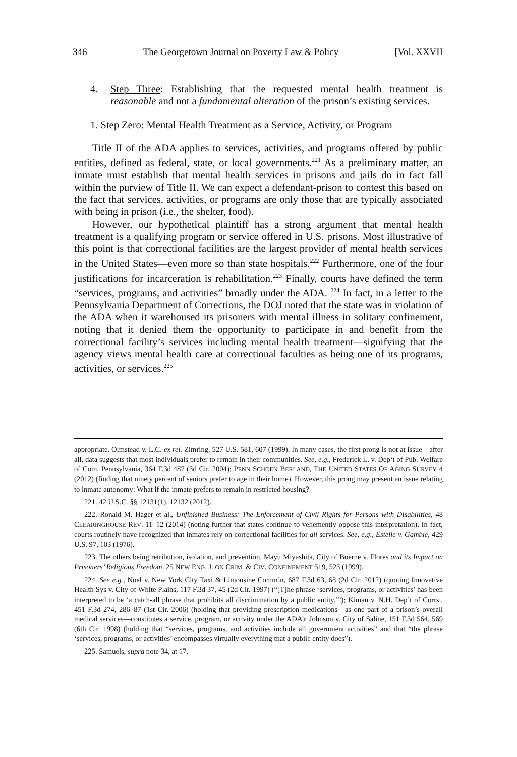346 The Georgetown Journal on Poverty Law & Policy [Vol. XXVII
4. Step Three: Establishing that the requested mental health treatment is reasonable and not a fundamental alteration of the prison’s existing services.
1. Step Zero: Mental Health Treatment as a Service, Activity, or Program
Title II of the ADA applies to services, activities, and programs offered by public entities, defined as federal, state, or local governments.<sup>221</sup> As a preliminary matter, an inmate must establish that mental health services in prisons and jails do in fact fall within the purview of Title II. We can expect a defendant-prison to contest this based on the fact that services, activities, or programs are only those that are typically associated with being in prison (i.e., the shelter, food).
However, our hypothetical plaintiff has a strong argument that mental health treatment is a qualifying program or service offered in U.S. prisons. Most illustrative of this point is that correctional facilities are the largest provider of mental health services in the United States—even more so than state hospitals.<sup>222</sup> Furthermore, one of the four justifications for incarceration is rehabilitation.<sup>223</sup> Finally, courts have defined the term “services, programs, and activities” broadly under the ADA. <sup>224</sup> In fact, in a letter to the Pennsylvania Department of Corrections, the DOJ noted that the state was in violation of the ADA when it warehoused its prisoners with mental illness in solitary confinement, noting that it denied them the opportunity to participate in and benefit from the correctional facility’s services including mental health treatment—signifying that the agency views mental health care at correctional faculties as being one of its programs, activities, or services.<sup>225</sup>
appropriate. Olmstead v. L.C. ex rel. Zimring, 527 U.S. 581, 607 (1999). In many cases, the first prong is not at issue—after all, data suggests that most individuals prefer to remain in their communities. See, e.g., Frederick L. v. Dep‘t of Pub. Welfare of Com. Pennsylvania, 364 F.3d 487 (3d Cir. 2004); PENN SCHOEN BERLAND, THE UNITED STATES OF AGING SURVEY 4 (2012) (finding that ninety percent of seniors prefer to age in their home). However, this prong may present an issue relating to inmate autonomy: What if the inmate prefers to remain in restricted housing?
221. 42 U.S.C. §§ 12131(1), 12132 (2012).
222. Ronald M. Hager et al., Unfinished Business: The Enforcement of Civil Rights for Persons with Disabilities, 48 CLEARINGHOUSE REV. 11–12 (2014) (noting further that states continue to vehemently oppose this interpretation). In fact, courts routinely have recognized that inmates rely on correctional facilities for all services. See, e.g., Estelle v. Gamble, 429 U.S. 97, 103 (1976).
223. The others being retribution, isolation, and prevention. Mayu Miyashita, City of Boerne v. Flores and its Impact on Prisoners’ Religious Freedom, 25 NEW ENG. J. ON CRIM. & CIV. CONFINEMENT 519, 523 (1999).
224. See e.g., Noel v. New York City Taxi & Limousine Comm’n, 687 F.3d 63, 68 (2d Cir. 2012) (quoting Innovative Health Sys v. City of White Plains, 117 F.3d 37, 45 (2d Cir. 1997) (“[T]he phrase ‘services, programs, or activities’ has been interpreted to be ‘a catch-all phrase that prohibits all discrimination by a public entity.’”); Kiman v. N.H. Dep’t of Corrs., 451 F.3d 274, 286–87 (1st Cir. 2006) (holding that providing prescription medications—as one part of a prison’s overall medical services—constitutes a service, program, or activity under the ADA); Johnson v. City of Saline, 151 F.3d 564, 569 (6th Cir. 1998) (holding that “services, programs, and activities include all government activities” and that “the phrase ‘services, programs, or activities’ encompasses virtually everything that a public entity does”).
225. Samuels, supra note 34, at 17.